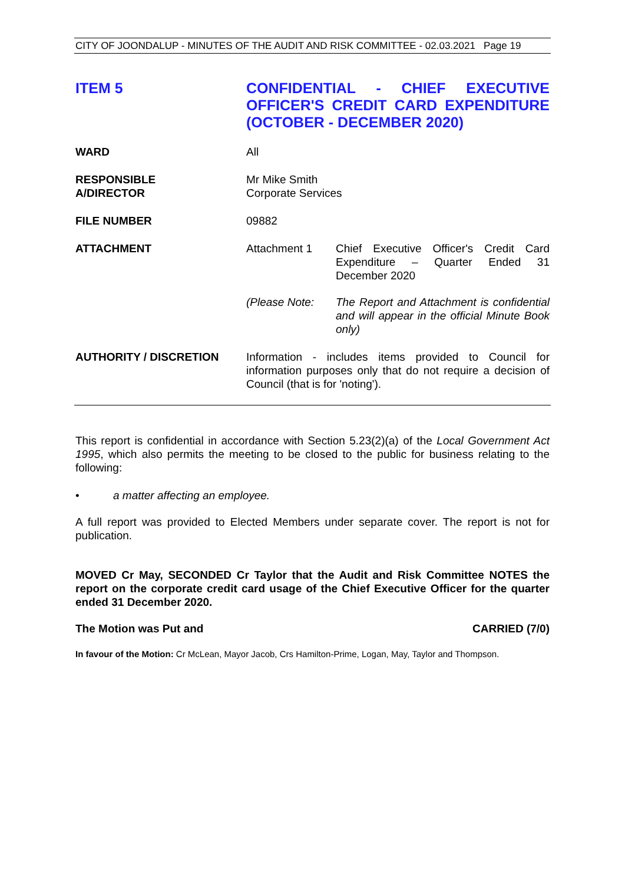CITY OF JOONDALUP - MINUTES OF THE AUDIT AND RISK COMMITTEE - 02.03.2021 Page 19
ITEM 5
CONFIDENTIAL - CHIEF EXECUTIVE OFFICER'S CREDIT CARD EXPENDITURE (OCTOBER - DECEMBER 2020)
WARD All
RESPONSIBLE
A/DIRECTOR
Mr Mike Smith
Corporate Services
FILE NUMBER 09882
ATTACHMENT Attachment 1 Chief Executive Officer's Credit Card Expenditure – Quarter Ended 31 December 2020
(Please Note: The Report and Attachment is confidential and will appear in the official Minute Book only)
AUTHORITY / DISCRETION Information - includes items provided to Council for information purposes only that do not require a decision of Council (that is for 'noting').
This report is confidential in accordance with Section 5.23(2)(a) of the Local Government Act 1995, which also permits the meeting to be closed to the public for business relating to the following:
• a matter affecting an employee.
A full report was provided to Elected Members under separate cover. The report is not for publication.
MOVED Cr May, SECONDED Cr Taylor that the Audit and Risk Committee NOTES the report on the corporate credit card usage of the Chief Executive Officer for the quarter ended 31 December 2020.
The Motion was Put and CARRIED (7/0)
In favour of the Motion: Cr McLean, Mayor Jacob, Crs Hamilton-Prime, Logan, May, Taylor and Thompson.